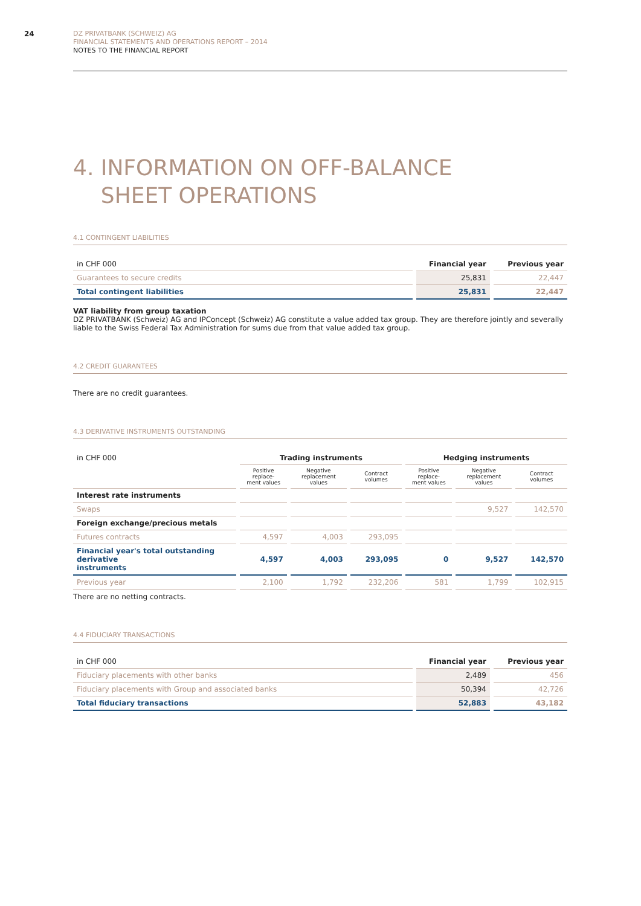24
DZ PRIVATBANK (SCHWEIZ) AG
FINANCIAL STATEMENTS AND OPERATIONS REPORT – 2014
NOTES TO THE FINANCIAL REPORT
4. INFORMATION ON OFF-BALANCE
SHEET OPERATIONS
4.1 CONTINGENT LIABILITIES
| in CHF 000 | Financial year | Previous year |
| Guarantees to secure credits | 25,831 | 22,447 |
| Total contingent liabilities | 25,831 | 22,447 |
VAT liability from group taxation
DZ PRIVATBANK (Schweiz) AG and IPConcept (Schweiz) AG constitute a value added tax group. They are therefore jointly and severally liable to the Swiss Federal Tax Administration for sums due from that value added tax group.
4.2 CREDIT GUARANTEES
There are no credit guarantees.
4.3 DERIVATIVE INSTRUMENTS OUTSTANDING
| in CHF 000 | Trading instruments | | | Hedging instruments | | |
| | Positive replace- ment values | Negative replacement values | Contract volumes | Positive replace- ment values | Negative replacement values | Contract volumes |
| Interest rate instruments | | | | | | |
| Swaps | | | | | 9,527 | 142,570 |
| Foreign exchange/precious metals | | | | | | |
| Futures contracts | 4,597 | 4,003 | 293,095 | | | |
| Financial year's total outstanding derivative instruments | 4,597 | 4,003 | 293,095 | 0 | 9,527 | 142,570 |
| Previous year | 2,100 | 1,792 | 232,206 | 581 | 1,799 | 102,915 |
There are no netting contracts.
4.4 FIDUCIARY TRANSACTIONS
| in CHF 000 | Financial year | Previous year |
| Fiduciary placements with other banks | 2,489 | 456 |
| Fiduciary placements with Group and associated banks | 50,394 | 42,726 |
| Total fiduciary transactions | 52,883 | 43,182 |